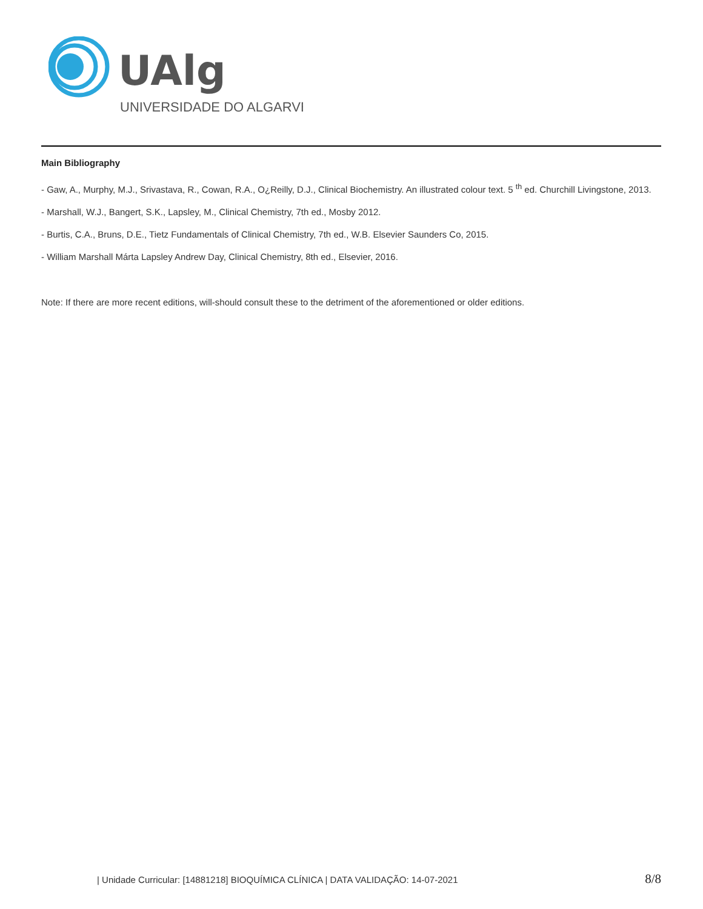UAlg
UNIVERSIDADE DO ALGARVE
Main Bibliography
- Gaw, A., Murphy, M.J., Srivastava, R., Cowan, R.A., O¿Reilly, D.J., Clinical Biochemistry. An illustrated colour text. 5 <sup>th</sup> ed. Churchill Livingstone, 2013.
- Marshall, W.J., Bangert, S.K., Lapsley, M., Clinical Chemistry, 7th ed., Mosby 2012.
- Burtis, C.A., Bruns, D.E., Tietz Fundamentals of Clinical Chemistry, 7th ed., W.B. Elsevier Saunders Co, 2015.
- William Marshall Márta Lapsley Andrew Day, Clinical Chemistry, 8th ed., Elsevier, 2016.
Note: If there are more recent editions, will-should consult these to the detriment of the aforementioned or older editions.
| Unidade Curricular: [14881218] BIOQUÍMICA CLÍNICA | DATA VALIDAÇÃO: 14-07-2021 8/8